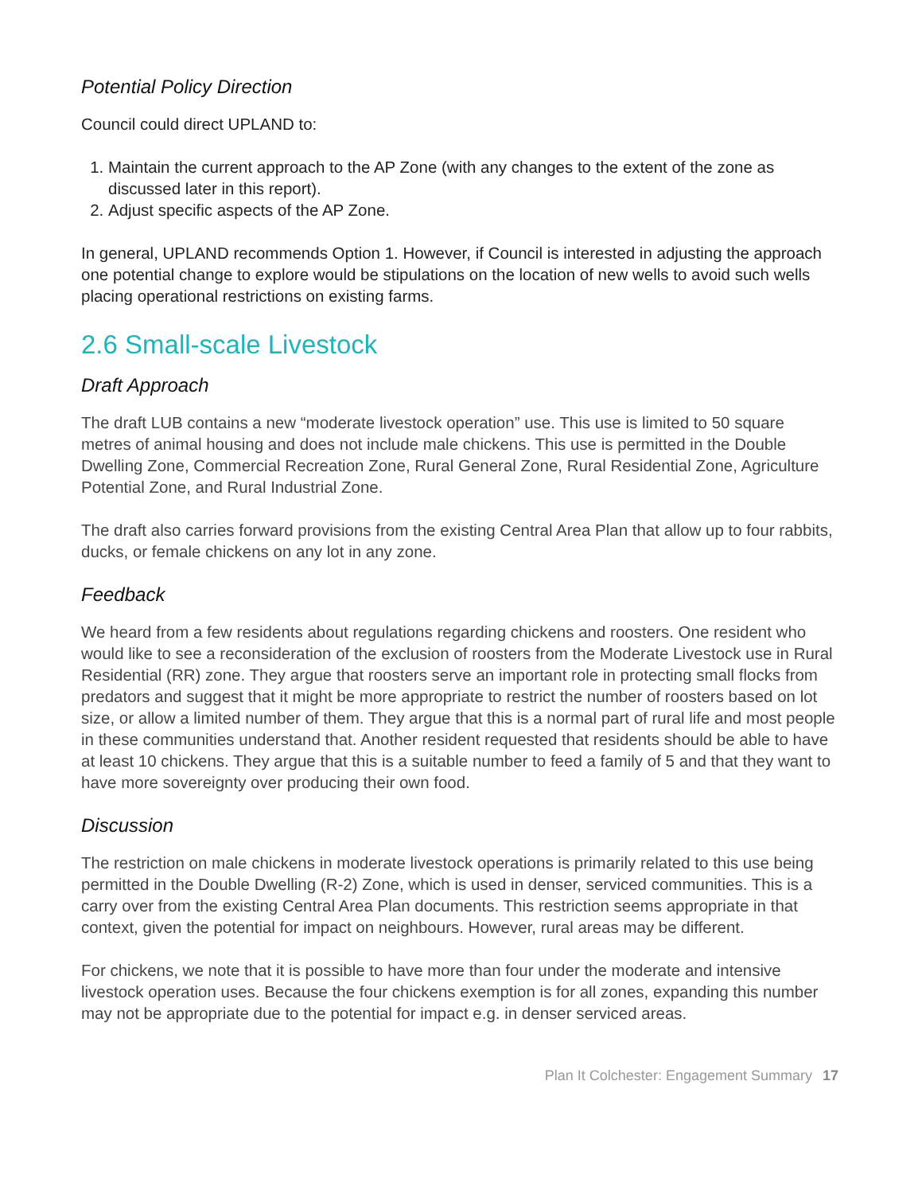Potential Policy Direction
Council could direct UPLAND to:
1. Maintain the current approach to the AP Zone (with any changes to the extent of the zone as discussed later in this report).
2. Adjust specific aspects of the AP Zone.
In general, UPLAND recommends Option 1. However, if Council is interested in adjusting the approach one potential change to explore would be stipulations on the location of new wells to avoid such wells placing operational restrictions on existing farms.
2.6 Small-scale Livestock
Draft Approach
The draft LUB contains a new “moderate livestock operation” use. This use is limited to 50 square metres of animal housing and does not include male chickens. This use is permitted in the Double Dwelling Zone, Commercial Recreation Zone, Rural General Zone, Rural Residential Zone, Agriculture Potential Zone, and Rural Industrial Zone.
The draft also carries forward provisions from the existing Central Area Plan that allow up to four rabbits, ducks, or female chickens on any lot in any zone.
Feedback
We heard from a few residents about regulations regarding chickens and roosters. One resident who would like to see a reconsideration of the exclusion of roosters from the Moderate Livestock use in Rural Residential (RR) zone. They argue that roosters serve an important role in protecting small flocks from predators and suggest that it might be more appropriate to restrict the number of roosters based on lot size, or allow a limited number of them. They argue that this is a normal part of rural life and most people in these communities understand that. Another resident requested that residents should be able to have at least 10 chickens. They argue that this is a suitable number to feed a family of 5 and that they want to have more sovereignty over producing their own food.
Discussion
The restriction on male chickens in moderate livestock operations is primarily related to this use being permitted in the Double Dwelling (R-2) Zone, which is used in denser, serviced communities. This is a carry over from the existing Central Area Plan documents. This restriction seems appropriate in that context, given the potential for impact on neighbours. However, rural areas may be different.
For chickens, we note that it is possible to have more than four under the moderate and intensive livestock operation uses. Because the four chickens exemption is for all zones, expanding this number may not be appropriate due to the potential for impact e.g. in denser serviced areas.
Plan It Colchester: Engagement Summary 17